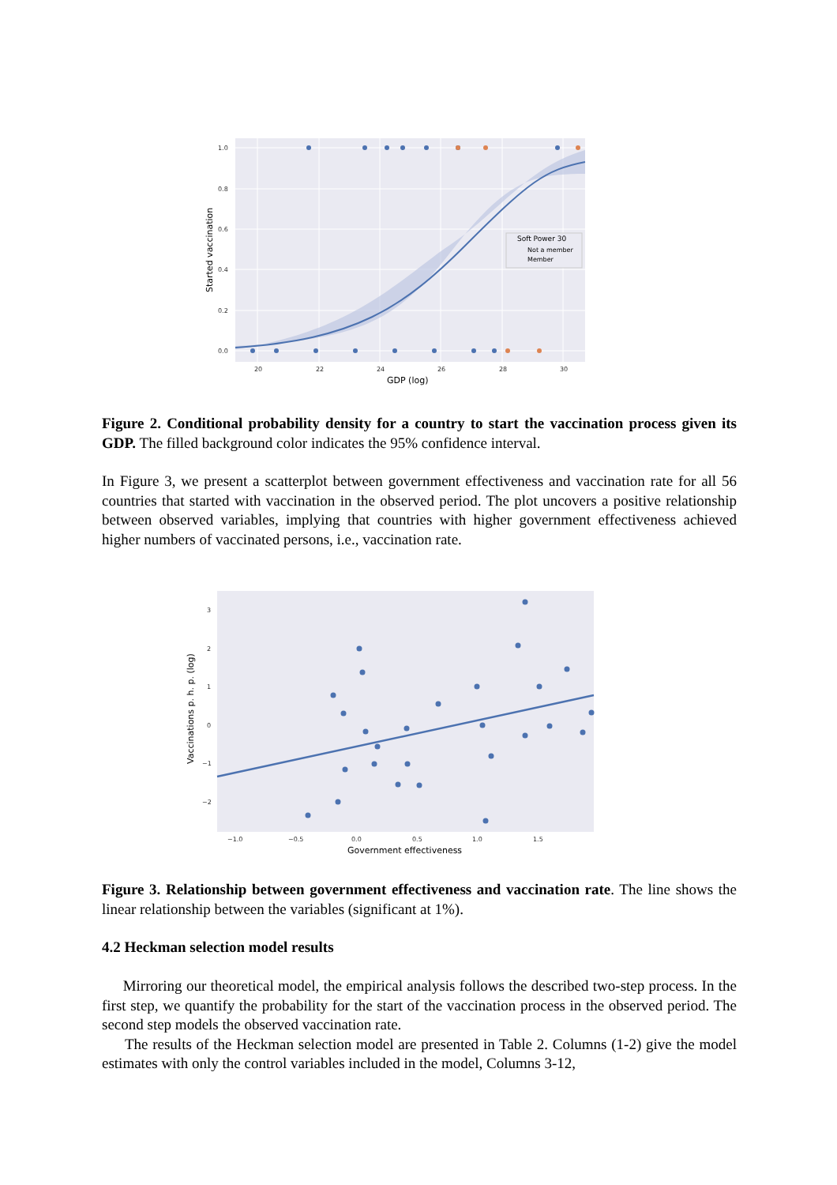Soft Power 30
Not a member
Member
1.0
0.8
0.6
0.4
0.2
0.0
20
22
24
26
28
30
GDP (log)
Started vaccination
Figure 2. Conditional probability density for a country to start the vaccination process given its GDP. The filled background color indicates the 95% confidence interval.
In Figure 3, we present a scatterplot between government effectiveness and vaccination rate for all 56 countries that started with vaccination in the observed period. The plot uncovers a positive relationship between observed variables, implying that countries with higher government effectiveness achieved higher numbers of vaccinated persons, i.e., vaccination rate.
3
2
1
0
−1
−2
−1.0
−0.5
0.0
0.5
1.0
1.5
Government effectiveness
Vaccinations p. h. p. (log)
Figure 3. Relationship between government effectiveness and vaccination rate. The line shows the linear relationship between the variables (significant at 1%).
4.2 Heckman selection model results
Mirroring our theoretical model, the empirical analysis follows the described two-step process. In the first step, we quantify the probability for the start of the vaccination process in the observed period. The second step models the observed vaccination rate.
The results of the Heckman selection model are presented in Table 2. Columns (1-2) give the model estimates with only the control variables included in the model, Columns 3-12,